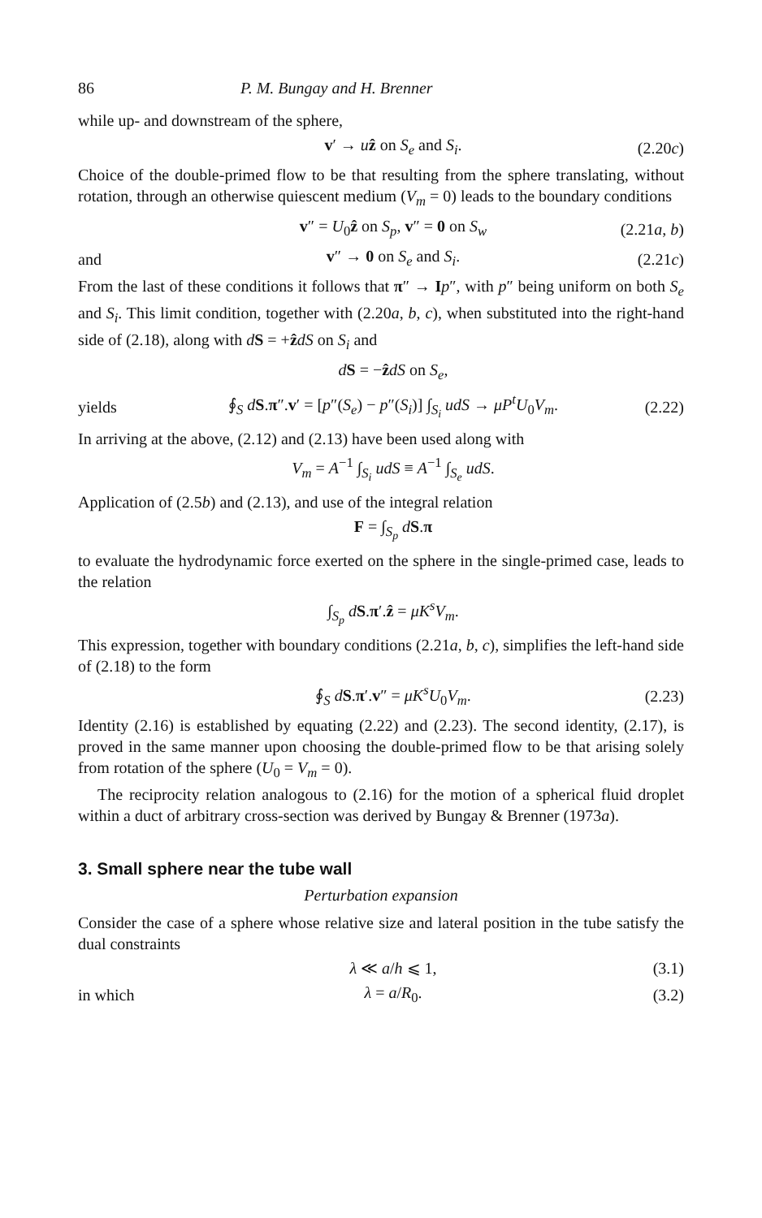86 P. M. Bungay and H. Brenner
while up- and downstream of the sphere,
v′ → uẑ on S<sub>e</sub> and S<sub>i</sub>. (2.20c)
Choice of the double-primed flow to be that resulting from the sphere translating, without rotation, through an otherwise quiescent medium (V<sub>m</sub> = 0) leads to the boundary conditions
v″ = U<sub>0</sub>ẑ on S<sub>p</sub>, v″ = 0 on S<sub>w</sub> (2.21a, b)
and v″ → 0 on S<sub>e</sub> and S<sub>i</sub>. (2.21c)
From the last of these conditions it follows that π″ → Ip″, with p″ being uniform on both S<sub>e</sub> and S<sub>i</sub>. This limit condition, together with (2.20a, b, c), when substituted into the right-hand side of (2.18), along with dS = +ẑdS on S<sub>i</sub> and
dS = −ẑdS on S<sub>e</sub>,
yields ∮<sub>S</sub> dS.π″.v′ = [p″(S<sub>e</sub>) − p″(S<sub>i</sub>)] ∫<sub>S<sub>i</sub></sub> udS → μP<sup>t</sup>U<sub>0</sub>V<sub>m</sub>. (2.22)
In arriving at the above, (2.12) and (2.13) have been used along with
V<sub>m</sub> = A<sup>−1</sup> ∫<sub>S<sub>i</sub></sub> udS ≡ A<sup>−1</sup> ∫<sub>S<sub>e</sub></sub> udS.
Application of (2.5b) and (2.13), and use of the integral relation
F = ∫<sub>S<sub>p</sub></sub> dS.π
to evaluate the hydrodynamic force exerted on the sphere in the single-primed case, leads to the relation
∫<sub>S<sub>p</sub></sub> dS.π′.ẑ = μK<sup>s</sup>V<sub>m</sub>.
This expression, together with boundary conditions (2.21a, b, c), simplifies the left-hand side of (2.18) to the form
∮<sub>S</sub> dS.π′.v″ = μK<sup>s</sup>U<sub>0</sub>V<sub>m</sub>. (2.23)
Identity (2.16) is established by equating (2.22) and (2.23). The second identity, (2.17), is proved in the same manner upon choosing the double-primed flow to be that arising solely from rotation of the sphere (U<sub>0</sub> = V<sub>m</sub> = 0).
The reciprocity relation analogous to (2.16) for the motion of a spherical fluid droplet within a duct of arbitrary cross-section was derived by Bungay & Brenner (1973a).
3. Small sphere near the tube wall
Perturbation expansion
Consider the case of a sphere whose relative size and lateral position in the tube satisfy the dual constraints
λ ≪ a/h ⩽ 1, (3.1)
in which λ = a/R<sub>0</sub>. (3.2)